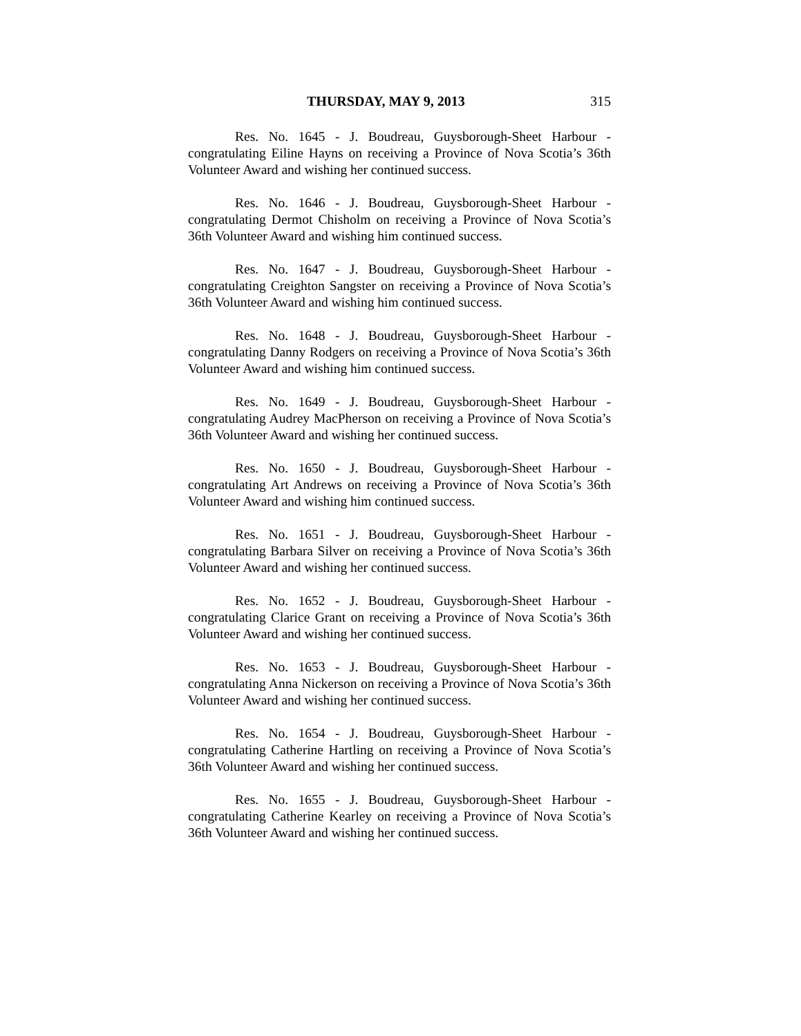THURSDAY, MAY 9, 2013 315
Res. No. 1645 - J. Boudreau, Guysborough-Sheet Harbour - congratulating Eiline Hayns on receiving a Province of Nova Scotia’s 36th Volunteer Award and wishing her continued success.
Res. No. 1646 - J. Boudreau, Guysborough-Sheet Harbour - congratulating Dermot Chisholm on receiving a Province of Nova Scotia’s 36th Volunteer Award and wishing him continued success.
Res. No. 1647 - J. Boudreau, Guysborough-Sheet Harbour - congratulating Creighton Sangster on receiving a Province of Nova Scotia’s 36th Volunteer Award and wishing him continued success.
Res. No. 1648 - J. Boudreau, Guysborough-Sheet Harbour - congratulating Danny Rodgers on receiving a Province of Nova Scotia’s 36th Volunteer Award and wishing him continued success.
Res. No. 1649 - J. Boudreau, Guysborough-Sheet Harbour - congratulating Audrey MacPherson on receiving a Province of Nova Scotia’s 36th Volunteer Award and wishing her continued success.
Res. No. 1650 - J. Boudreau, Guysborough-Sheet Harbour - congratulating Art Andrews on receiving a Province of Nova Scotia’s 36th Volunteer Award and wishing him continued success.
Res. No. 1651 - J. Boudreau, Guysborough-Sheet Harbour - congratulating Barbara Silver on receiving a Province of Nova Scotia’s 36th Volunteer Award and wishing her continued success.
Res. No. 1652 - J. Boudreau, Guysborough-Sheet Harbour - congratulating Clarice Grant on receiving a Province of Nova Scotia’s 36th Volunteer Award and wishing her continued success.
Res. No. 1653 - J. Boudreau, Guysborough-Sheet Harbour - congratulating Anna Nickerson on receiving a Province of Nova Scotia’s 36th Volunteer Award and wishing her continued success.
Res. No. 1654 - J. Boudreau, Guysborough-Sheet Harbour - congratulating Catherine Hartling on receiving a Province of Nova Scotia’s 36th Volunteer Award and wishing her continued success.
Res. No. 1655 - J. Boudreau, Guysborough-Sheet Harbour - congratulating Catherine Kearley on receiving a Province of Nova Scotia’s 36th Volunteer Award and wishing her continued success.